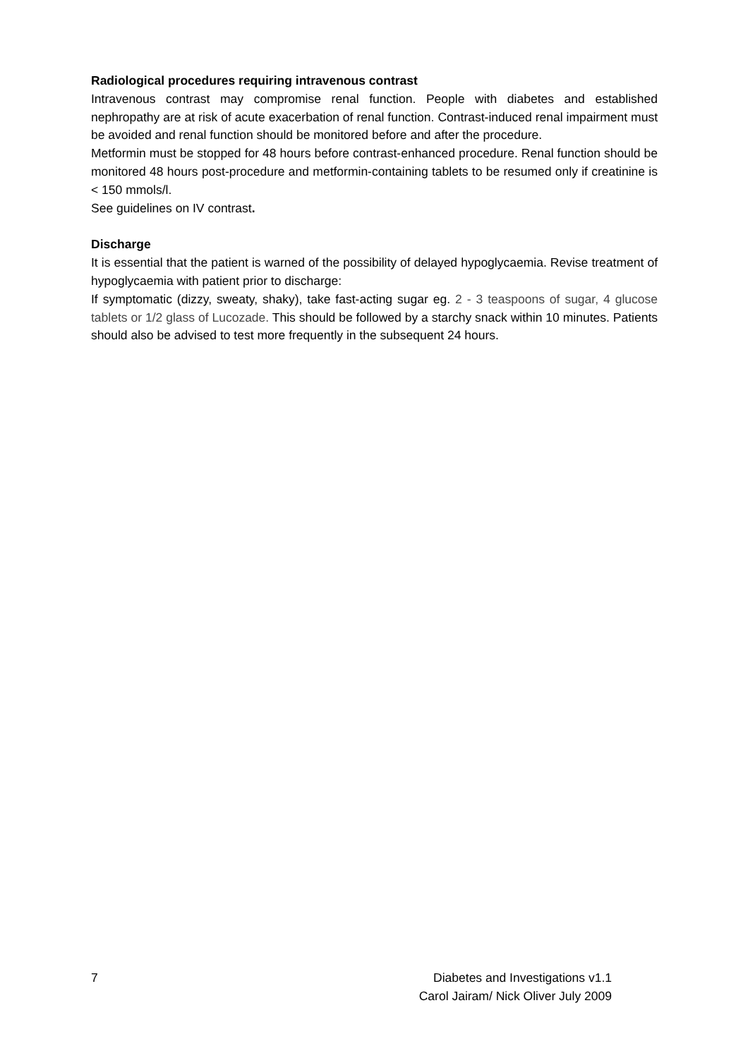Radiological procedures requiring intravenous contrast
Intravenous contrast may compromise renal function. People with diabetes and established nephropathy are at risk of acute exacerbation of renal function. Contrast-induced renal impairment must be avoided and renal function should be monitored before and after the procedure.
Metformin must be stopped for 48 hours before contrast-enhanced procedure. Renal function should be monitored 48 hours post-procedure and metformin-containing tablets to be resumed only if creatinine is < 150 mmols/l.
See guidelines on IV contrast.
Discharge
It is essential that the patient is warned of the possibility of delayed hypoglycaemia. Revise treatment of hypoglycaemia with patient prior to discharge:
If symptomatic (dizzy, sweaty, shaky), take fast-acting sugar eg. 2 - 3 teaspoons of sugar, 4 glucose tablets or 1/2 glass of Lucozade. This should be followed by a starchy snack within 10 minutes. Patients should also be advised to test more frequently in the subsequent 24 hours.
7 Diabetes and Investigations v1.1
Carol Jairam/ Nick Oliver July 2009